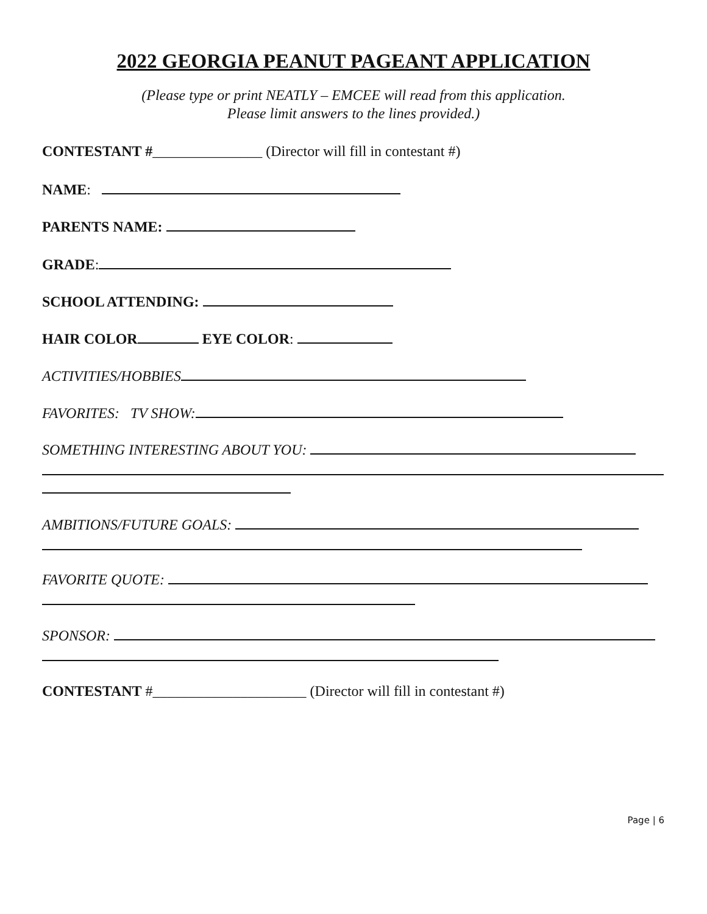2022 GEORGIA PEANUT PAGEANT APPLICATION
(Please type or print NEATLY – EMCEE will read from this application.
Please limit answers to the lines provided.)
CONTESTANT #_______________ (Director will fill in contestant #)
NAME:
PARENTS NAME:
GRADE:
SCHOOL ATTENDING:
HAIR COLOR EYE COLOR:
ACTIVITIES/HOBBIES
FAVORITES: TV SHOW:
SOMETHING INTERESTING ABOUT YOU:
AMBITIONS/FUTURE GOALS:
FAVORITE QUOTE:
SPONSOR:
CONTESTANT #_____________________ (Director will fill in contestant #)
Page | 6